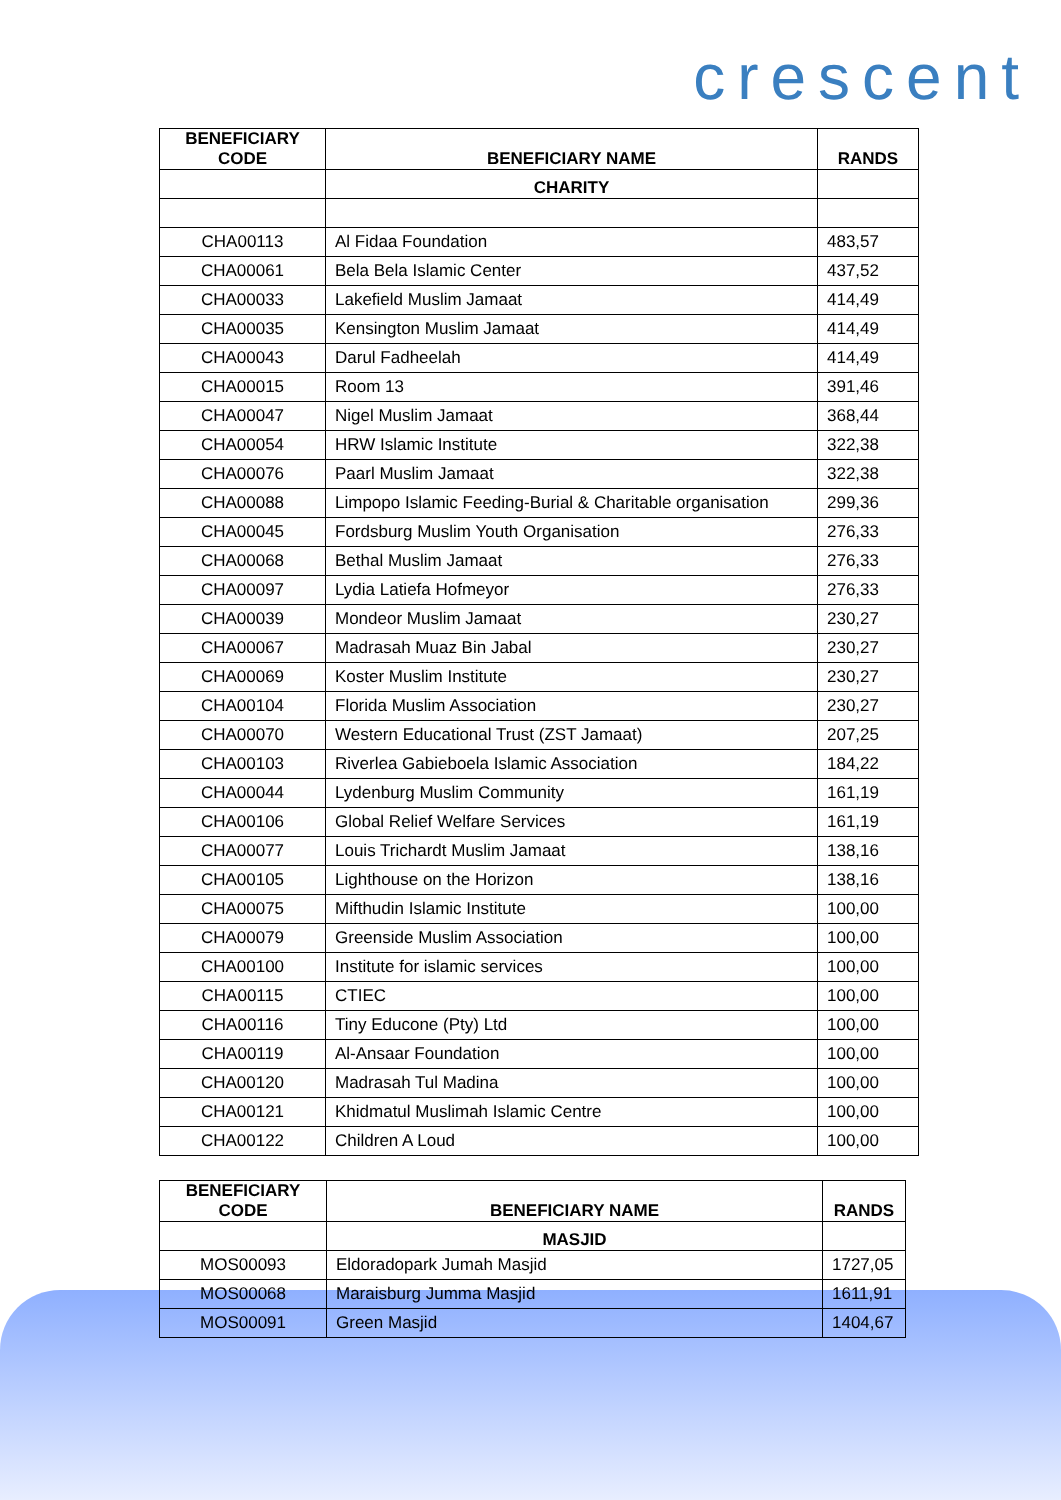crescent
| BENEFICIARY CODE | BENEFICIARY NAME | RANDS |
| --- | --- | --- |
| | CHARITY | |
| CHA00113 | Al Fidaa Foundation | 483,57 |
| CHA00061 | Bela Bela Islamic Center | 437,52 |
| CHA00033 | Lakefield Muslim Jamaat | 414,49 |
| CHA00035 | Kensington Muslim Jamaat | 414,49 |
| CHA00043 | Darul Fadheelah | 414,49 |
| CHA00015 | Room 13 | 391,46 |
| CHA00047 | Nigel Muslim Jamaat | 368,44 |
| CHA00054 | HRW Islamic Institute | 322,38 |
| CHA00076 | Paarl Muslim Jamaat | 322,38 |
| CHA00088 | Limpopo Islamic Feeding-Burial & Charitable organisation | 299,36 |
| CHA00045 | Fordsburg Muslim Youth Organisation | 276,33 |
| CHA00068 | Bethal Muslim Jamaat | 276,33 |
| CHA00097 | Lydia Latiefa Hofmeyor | 276,33 |
| CHA00039 | Mondeor Muslim Jamaat | 230,27 |
| CHA00067 | Madrasah Muaz Bin Jabal | 230,27 |
| CHA00069 | Koster Muslim Institute | 230,27 |
| CHA00104 | Florida Muslim Association | 230,27 |
| CHA00070 | Western Educational Trust (ZST Jamaat) | 207,25 |
| CHA00103 | Riverlea Gabieboela Islamic Association | 184,22 |
| CHA00044 | Lydenburg Muslim Community | 161,19 |
| CHA00106 | Global Relief Welfare Services | 161,19 |
| CHA00077 | Louis Trichardt Muslim Jamaat | 138,16 |
| CHA00105 | Lighthouse on the Horizon | 138,16 |
| CHA00075 | Mifthudin Islamic Institute | 100,00 |
| CHA00079 | Greenside Muslim Association | 100,00 |
| CHA00100 | Institute for islamic services | 100,00 |
| CHA00115 | CTIEC | 100,00 |
| CHA00116 | Tiny Educone (Pty) Ltd | 100,00 |
| CHA00119 | Al-Ansaar Foundation | 100,00 |
| CHA00120 | Madrasah Tul Madina | 100,00 |
| CHA00121 | Khidmatul Muslimah Islamic Centre | 100,00 |
| CHA00122 | Children A Loud | 100,00 |
| BENEFICIARY CODE | BENEFICIARY NAME | RANDS |
| --- | --- | --- |
| | MASJID | |
| MOS00093 | Eldoradopark Jumah Masjid | 1727,05 |
| MOS00068 | Maraisburg Jumma Masjid | 1611,91 |
| MOS00091 | Green Masjid | 1404,67 |